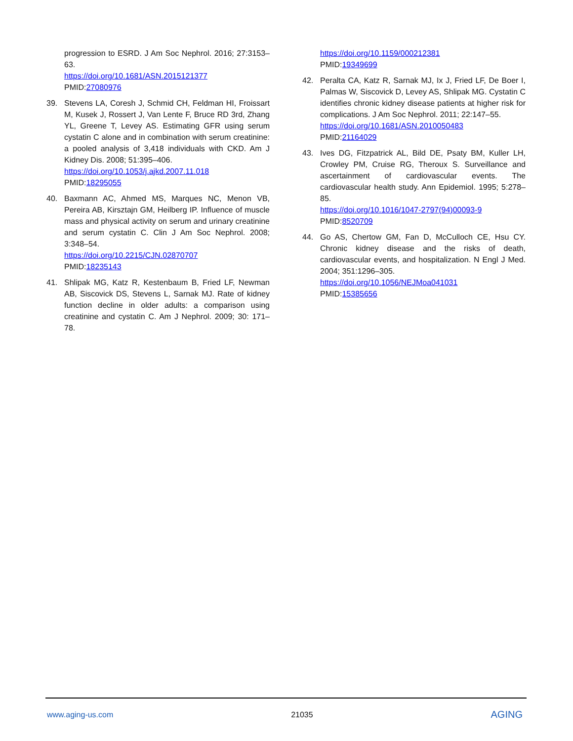progression to ESRD. J Am Soc Nephrol. 2016; 27:3153–63.
https://doi.org/10.1681/ASN.2015121377
PMID:27080976
39. Stevens LA, Coresh J, Schmid CH, Feldman HI, Froissart M, Kusek J, Rossert J, Van Lente F, Bruce RD 3rd, Zhang YL, Greene T, Levey AS. Estimating GFR using serum cystatin C alone and in combination with serum creatinine: a pooled analysis of 3,418 individuals with CKD. Am J Kidney Dis. 2008; 51:395–406.
https://doi.org/10.1053/j.ajkd.2007.11.018
PMID:18295055
40. Baxmann AC, Ahmed MS, Marques NC, Menon VB, Pereira AB, Kirsztajn GM, Heilberg IP. Influence of muscle mass and physical activity on serum and urinary creatinine and serum cystatin C. Clin J Am Soc Nephrol. 2008; 3:348–54.
https://doi.org/10.2215/CJN.02870707
PMID:18235143
41. Shlipak MG, Katz R, Kestenbaum B, Fried LF, Newman AB, Siscovick DS, Stevens L, Sarnak MJ. Rate of kidney function decline in older adults: a comparison using creatinine and cystatin C. Am J Nephrol. 2009; 30: 171–78.
https://doi.org/10.1159/000212381
PMID:19349699
42. Peralta CA, Katz R, Sarnak MJ, Ix J, Fried LF, De Boer I, Palmas W, Siscovick D, Levey AS, Shlipak MG. Cystatin C identifies chronic kidney disease patients at higher risk for complications. J Am Soc Nephrol. 2011; 22:147–55.
https://doi.org/10.1681/ASN.2010050483
PMID:21164029
43. Ives DG, Fitzpatrick AL, Bild DE, Psaty BM, Kuller LH, Crowley PM, Cruise RG, Theroux S. Surveillance and ascertainment of cardiovascular events. The cardiovascular health study. Ann Epidemiol. 1995; 5:278–85.
https://doi.org/10.1016/1047-2797(94)00093-9
PMID:8520709
44. Go AS, Chertow GM, Fan D, McCulloch CE, Hsu CY. Chronic kidney disease and the risks of death, cardiovascular events, and hospitalization. N Engl J Med. 2004; 351:1296–305.
https://doi.org/10.1056/NEJMoa041031
PMID:15385656
www.aging-us.com 21035 AGING